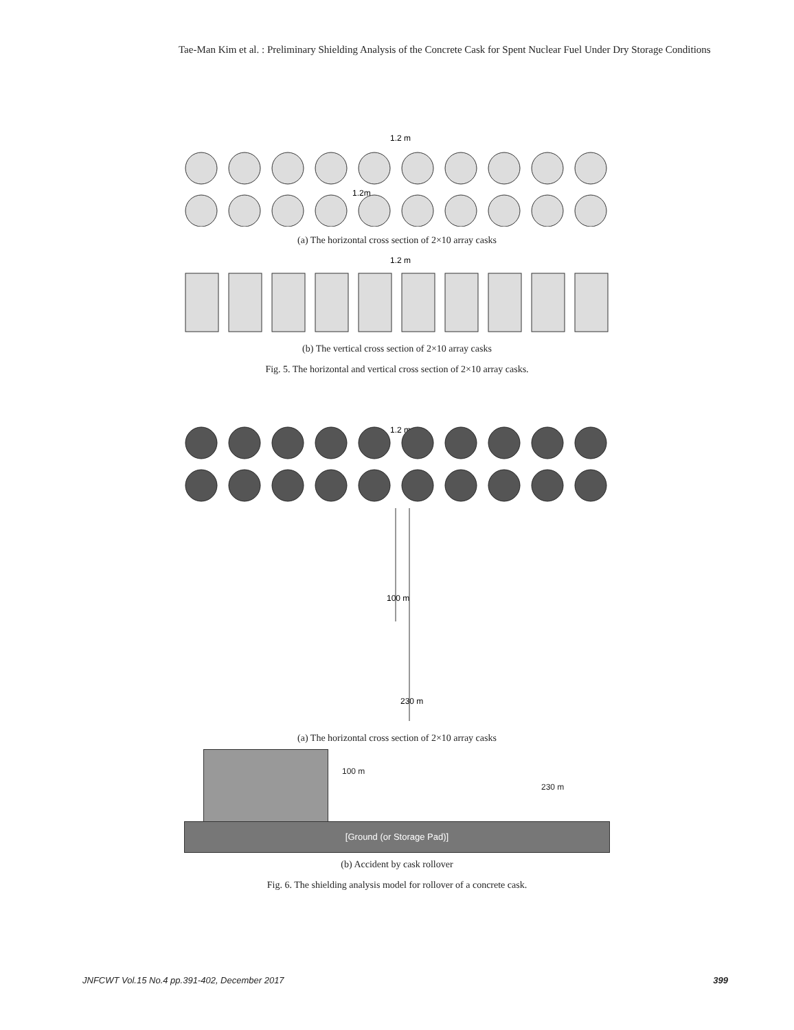Tae-Man Kim et al. : Preliminary Shielding Analysis of the Concrete Cask for Spent Nuclear Fuel Under Dry Storage Conditions
1.2 m
1.2m
(a) The horizontal cross section of 2×10 array casks
1.2 m
(b) The vertical cross section of 2×10 array casks
Fig. 5. The horizontal and vertical cross section of 2×10 array casks.
1.2 m
100 m
230 m
(a) The horizontal cross section of 2×10 array casks
100 m
230 m
[Ground (or Storage Pad)]
(b) Accident by cask rollover
Fig. 6. The shielding analysis model for rollover of a concrete cask.
JNFCWT Vol.15 No.4 pp.391-402, December 2017 399